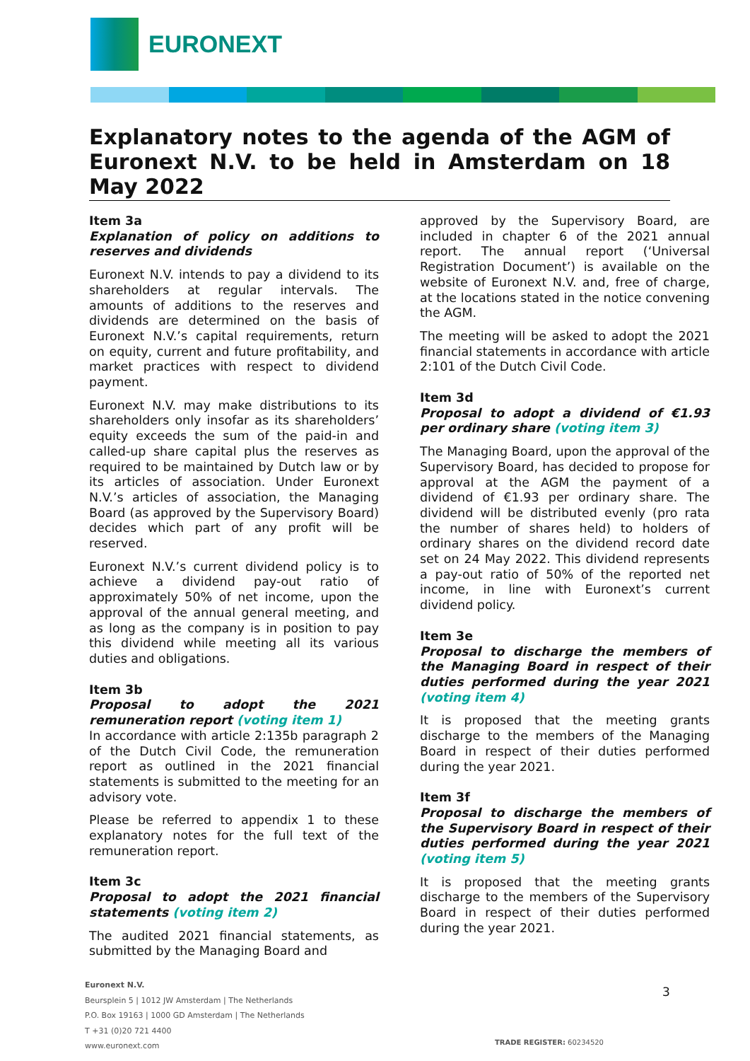EURONEXT
Explanatory notes to the agenda of the AGM of Euronext N.V. to be held in Amsterdam on 18 May 2022
Item 3a
Explanation of policy on additions to reserves and dividends
Euronext N.V. intends to pay a dividend to its shareholders at regular intervals. The amounts of additions to the reserves and dividends are determined on the basis of Euronext N.V.’s capital requirements, return on equity, current and future profitability, and market practices with respect to dividend payment.
Euronext N.V. may make distributions to its shareholders only insofar as its shareholders’ equity exceeds the sum of the paid-in and called-up share capital plus the reserves as required to be maintained by Dutch law or by its articles of association. Under Euronext N.V.’s articles of association, the Managing Board (as approved by the Supervisory Board) decides which part of any profit will be reserved.
Euronext N.V.’s current dividend policy is to achieve a dividend pay-out ratio of approximately 50% of net income, upon the approval of the annual general meeting, and as long as the company is in position to pay this dividend while meeting all its various duties and obligations.
Item 3b
Proposal to adopt the 2021 remuneration report (voting item 1)
In accordance with article 2:135b paragraph 2 of the Dutch Civil Code, the remuneration report as outlined in the 2021 financial statements is submitted to the meeting for an advisory vote.
Please be referred to appendix 1 to these explanatory notes for the full text of the remuneration report.
Item 3c
Proposal to adopt the 2021 financial statements (voting item 2)
The audited 2021 financial statements, as submitted by the Managing Board and
approved by the Supervisory Board, are included in chapter 6 of the 2021 annual report. The annual report (‘Universal Registration Document’) is available on the website of Euronext N.V. and, free of charge, at the locations stated in the notice convening the AGM.
The meeting will be asked to adopt the 2021 financial statements in accordance with article 2:101 of the Dutch Civil Code.
Item 3d
Proposal to adopt a dividend of €1.93 per ordinary share (voting item 3)
The Managing Board, upon the approval of the Supervisory Board, has decided to propose for approval at the AGM the payment of a dividend of €1.93 per ordinary share. The dividend will be distributed evenly (pro rata the number of shares held) to holders of ordinary shares on the dividend record date set on 24 May 2022. This dividend represents a pay-out ratio of 50% of the reported net income, in line with Euronext’s current dividend policy.
Item 3e
Proposal to discharge the members of the Managing Board in respect of their duties performed during the year 2021 (voting item 4)
It is proposed that the meeting grants discharge to the members of the Managing Board in respect of their duties performed during the year 2021.
Item 3f
Proposal to discharge the members of the Supervisory Board in respect of their duties performed during the year 2021 (voting item 5)
It is proposed that the meeting grants discharge to the members of the Supervisory Board in respect of their duties performed during the year 2021.
Euronext N.V.
Beursplein 5 | 1012 JW Amsterdam | The Netherlands
P.O. Box 19163 | 1000 GD Amsterdam | The Netherlands
T +31 (0)20 721 4400
www.euronext.com
3
TRADE REGISTER: 60234520